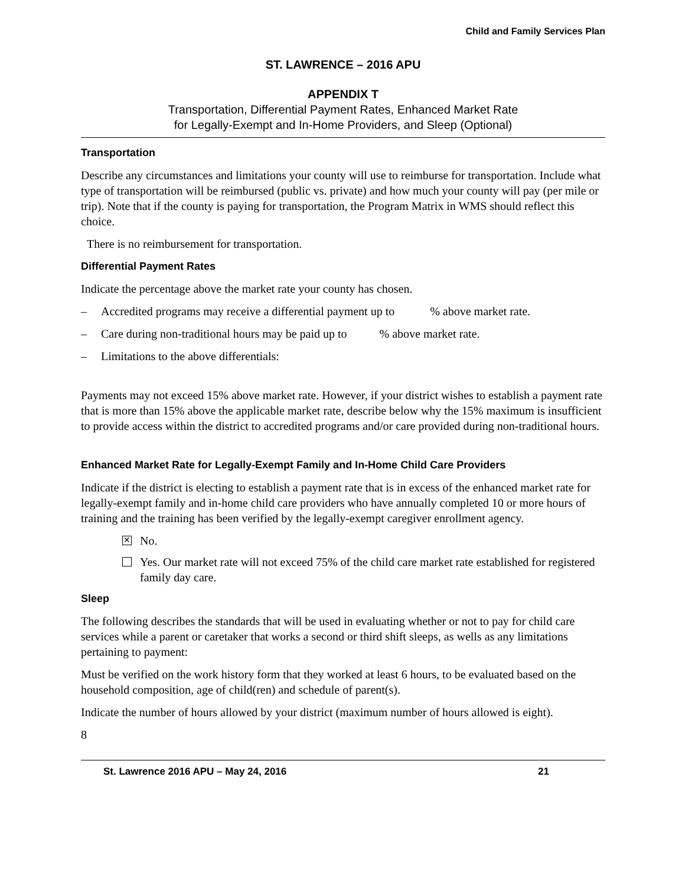Child and Family Services Plan
ST. LAWRENCE – 2016 APU
APPENDIX T
Transportation, Differential Payment Rates, Enhanced Market Rate
for Legally-Exempt and In-Home Providers, and Sleep (Optional)
Transportation
Describe any circumstances and limitations your county will use to reimburse for transportation. Include what type of transportation will be reimbursed (public vs. private) and how much your county will pay (per mile or trip). Note that if the county is paying for transportation, the Program Matrix in WMS should reflect this choice.
There is no reimbursement for transportation.
Differential Payment Rates
Indicate the percentage above the market rate your county has chosen.
– Accredited programs may receive a differential payment up to % above market rate.
– Care during non-traditional hours may be paid up to % above market rate.
– Limitations to the above differentials:
Payments may not exceed 15% above market rate. However, if your district wishes to establish a payment rate that is more than 15% above the applicable market rate, describe below why the 15% maximum is insufficient to provide access within the district to accredited programs and/or care provided during non-traditional hours.
Enhanced Market Rate for Legally-Exempt Family and In-Home Child Care Providers
Indicate if the district is electing to establish a payment rate that is in excess of the enhanced market rate for legally-exempt family and in-home child care providers who have annually completed 10 or more hours of training and the training has been verified by the legally-exempt caregiver enrollment agency.
✕
No.
Yes. Our market rate will not exceed 75% of the child care market rate established for registered family day care.
Sleep
The following describes the standards that will be used in evaluating whether or not to pay for child care services while a parent or caretaker that works a second or third shift sleeps, as wells as any limitations pertaining to payment:
Must be verified on the work history form that they worked at least 6 hours, to be evaluated based on the household composition, age of child(ren) and schedule of parent(s).
Indicate the number of hours allowed by your district (maximum number of hours allowed is eight).
8
St. Lawrence 2016 APU – May 24, 2016 21